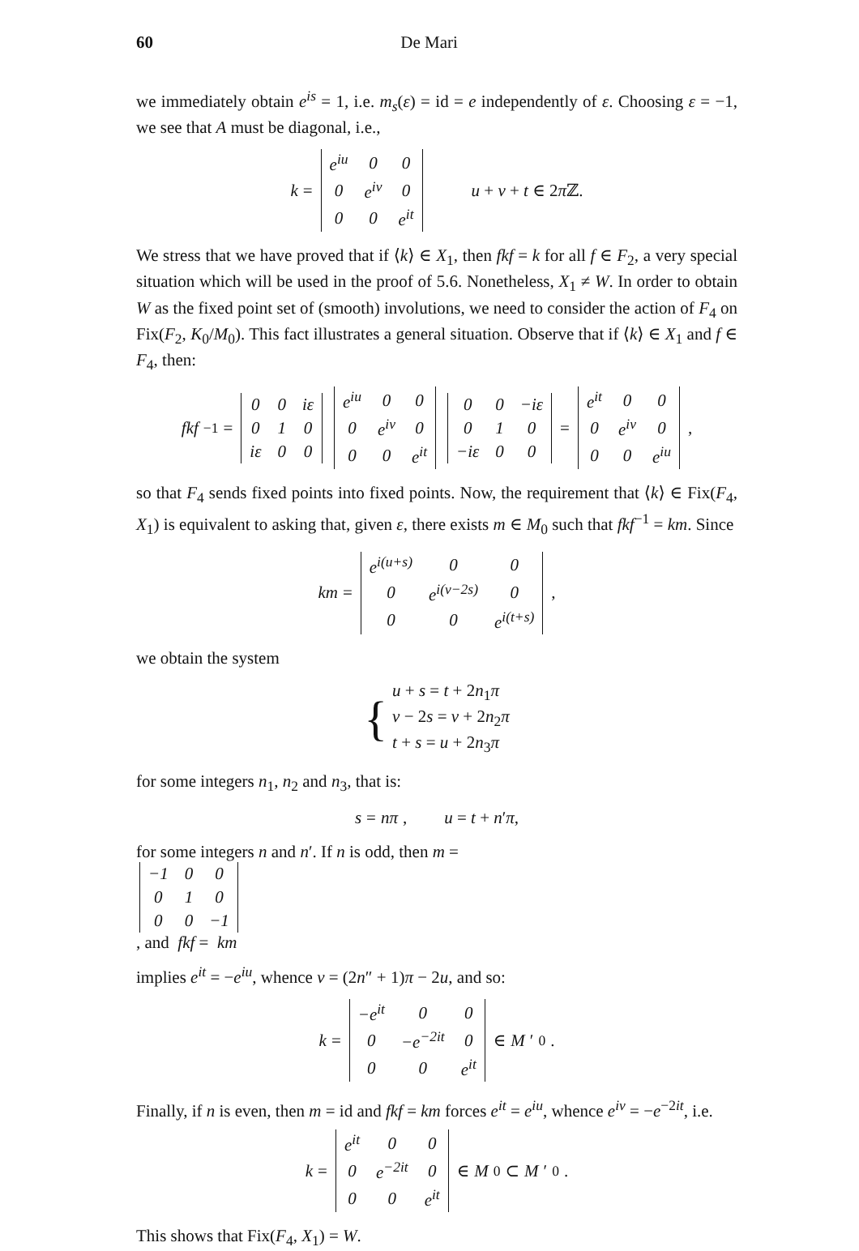60 De Mari
we immediately obtain e<sup>is</sup> = 1, i.e. m<sub>s</sub>(ε) = id = e independently of ε. Choosing ε = −1, we see that A must be diagonal, i.e.,
k =
| e<sup>iu</sup> | 0 | 0 |
| 0 | e<sup>iv</sup> | 0 |
| 0 | 0 | e<sup>it</sup> |
u + v + t ∈ 2π ℤ.
We stress that we have proved that if ⟨k⟩ ∈ X<sub>1</sub>, then fkf = k for all f ∈ F<sub>2</sub>, a very special situation which will be used in the proof of 5.6. Nonetheless, X<sub>1</sub> ≠ W. In order to obtain W as the fixed point set of (smooth) involutions, we need to consider the action of F<sub>4</sub> on Fix(F<sub>2</sub>, K<sub>0</sub>/M<sub>0</sub>). This fact illustrates a general situation. Observe that if ⟨k⟩ ∈ X<sub>1</sub> and f ∈ F<sub>4</sub>, then:
fkf<sup>−1</sup> =
| 0 | 0 | iε |
| 0 | 1 | 0 |
| iε | 0 | 0 |
| e<sup>iu</sup> | 0 | 0 |
| 0 | e<sup>iv</sup> | 0 |
| 0 | 0 | e<sup>it</sup> |
| 0 | 0 | −iε |
| 0 | 1 | 0 |
| −iε | 0 | 0 |
=
| e<sup>it</sup> | 0 | 0 |
| 0 | e<sup>iv</sup> | 0 |
| 0 | 0 | e<sup>iu</sup> |
,
so that F<sub>4</sub> sends fixed points into fixed points. Now, the requirement that ⟨k⟩ ∈ Fix(F<sub>4</sub>, X<sub>1</sub>) is equivalent to asking that, given ε, there exists m ∈ M<sub>0</sub> such that fkf<sup>−1</sup> = km. Since
km =
| e<sup>i(u+s)</sup> | 0 | 0 |
| 0 | e<sup>i(v−2s)</sup> | 0 |
| 0 | 0 | e<sup>i(t+s)</sup> |
,
we obtain the system
{
u + s = t + 2n<sub>1</sub>π
v − 2s = v + 2n<sub>2</sub>π
t + s = u + 2n<sub>3</sub>π
for some integers n<sub>1</sub>, n<sub>2</sub> and n<sub>3</sub>, that is:
s = nπ, u = t + n′π,
for some integers n and n ′. If n is odd, then m =
| −1 | 0 | 0 |
| 0 | 1 | 0 |
| 0 | 0 | −1 |
, and fkf = km
implies e<sup>it</sup> = −e<sup>iu</sup>, whence v = (2n″ + 1)π − 2u, and so:
k =
| −e<sup>it</sup> | 0 | 0 |
| 0 | −e<sup>−2it</sup> | 0 |
| 0 | 0 | e<sup>it</sup> |
∈ M ′<sub>0</sub>.
Finally, if n is even, then m = id and fkf = km forces e<sup>it</sup> = e<sup>iu</sup>, whence e<sup>iv</sup> = −e<sup>−2it</sup>, i.e.
k =
| e<sup>it</sup> | 0 | 0 |
| 0 | e<sup>−2it</sup> | 0 |
| 0 | 0 | e<sup>it</sup> |
∈ M<sub>0</sub> ⊂ M ′<sub>0</sub>.
This shows that Fix(F<sub>4</sub>, X<sub>1</sub>) = W.